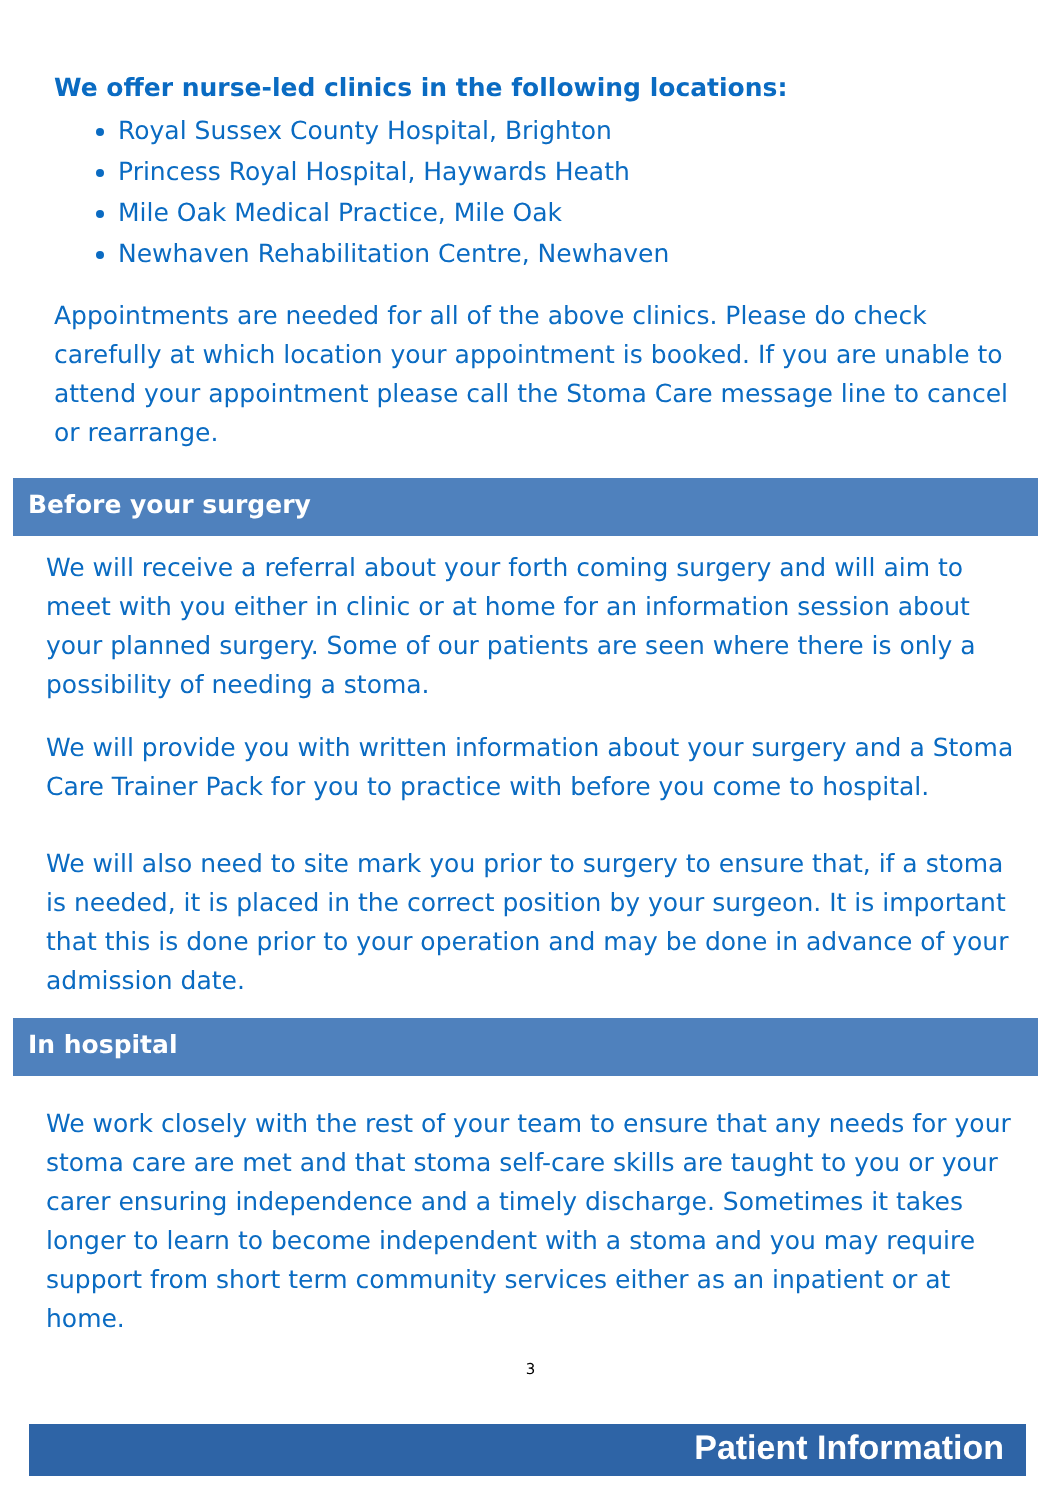We offer nurse-led clinics in the following locations:
Royal Sussex County Hospital, Brighton
Princess Royal Hospital, Haywards Heath
Mile Oak Medical Practice, Mile Oak
Newhaven Rehabilitation Centre, Newhaven
Appointments are needed for all of the above clinics. Please do check carefully at which location your appointment is booked. If you are unable to attend your appointment please call the Stoma Care message line to cancel or rearrange.
Before your surgery
We will receive a referral about your forth coming surgery and will aim to meet with you either in clinic or at home for an information session about your planned surgery. Some of our patients are seen where there is only a possibility of needing a stoma.
We will provide you with written information about your surgery and a Stoma Care Trainer Pack for you to practice with before you come to hospital.
We will also need to site mark you prior to surgery to ensure that, if a stoma is needed, it is placed in the correct position by your surgeon. It is important that this is done prior to your operation and may be done in advance of your admission date.
In hospital
We work closely with the rest of your team to ensure that any needs for your stoma care are met and that stoma self-care skills are taught to you or your carer ensuring independence and a timely discharge. Sometimes it takes longer to learn to become independent with a stoma and you may require support from short term community services either as an inpatient or at home.
3
Patient Information